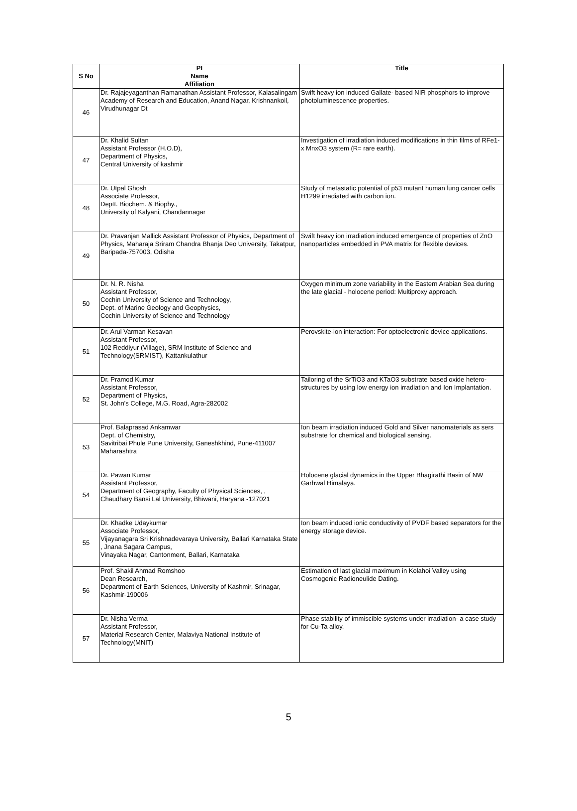| S No | PI Name Affiliation | Title |
| --- | --- | --- |
| 46 | Dr. Rajajeyaganthan Ramanathan Assistant Professor, Kalasalingam Academy of Research and Education, Anand Nagar, Krishnankoil, Virudhunagar Dt | Swift heavy ion induced Gallate- based NIR phosphors to improve photoluminescence properties. |
| 47 | Dr. Khalid Sultan Assistant Professor (H.O.D), Department of Physics, Central University of kashmir | Investigation of irradiation induced modifications in thin films of RFe1-x MnxO3 system (R= rare earth). |
| 48 | Dr. Utpal Ghosh Associate Professor, Deptt. Biochem. & Biophy., University of Kalyani, Chandannagar | Study of metastatic potential of p53 mutant human lung cancer cells H1299 irradiated with carbon ion. |
| 49 | Dr. Pravanjan Mallick Assistant Professor of Physics, Department of Physics, Maharaja Sriram Chandra Bhanja Deo University, Takatpur, Baripada-757003, Odisha | Swift heavy ion irradiation induced emergence of properties of ZnO nanoparticles embedded in PVA matrix for flexible devices. |
| 50 | Dr. N. R. Nisha Assistant Professor, Cochin University of Science and Technology, Dept. of Marine Geology and Geophysics, Cochin University of Science and Technology | Oxygen minimum zone variability in the Eastern Arabian Sea during the late glacial - holocene period: Multiproxy approach. |
| 51 | Dr. Arul Varman Kesavan Assistant Professor, 102 Reddiyur (Village), SRM Institute of Science and Technology(SRMIST), Kattankulathur | Perovskite-ion interaction: For optoelectronic device applications. |
| 52 | Dr. Pramod Kumar Assistant Professor, Department of Physics, St. John's College, M.G. Road, Agra-282002 | Tailoring of the SrTiO3 and KTaO3 substrate based oxide hetero-structures by using low energy ion irradiation and Ion Implantation. |
| 53 | Prof. Balaprasad Ankamwar Dept. of Chemistry, Savitribai Phule Pune University, Ganeshkhind, Pune-411007 Maharashtra | Ion beam irradiation induced Gold and Silver nanomaterials as sers substrate for chemical and biological sensing. |
| 54 | Dr. Pawan Kumar Assistant Professor, Department of Geography, Faculty of Physical Sciences, , Chaudhary Bansi Lal University, Bhiwani, Haryana -127021 | Holocene glacial dynamics in the Upper Bhagirathi Basin of NW Garhwal Himalaya. |
| 55 | Dr. Khadke Udaykumar Associate Professor, Vijayanagara Sri Krishnadevaraya University, Ballari Karnataka State , Jnana Sagara Campus, Vinayaka Nagar, Cantonment, Ballari, Karnataka | Ion beam induced ionic conductivity of PVDF based separators for the energy storage device. |
| 56 | Prof. Shakil Ahmad Romshoo Dean Research, Department of Earth Sciences, University of Kashmir, Srinagar, Kashmir-190006 | Estimation of last glacial maximum in Kolahoi Valley using Cosmogenic Radioneulide Dating. |
| 57 | Dr. Nisha Verma Assistant Professor, Material Research Center, Malaviya National Institute of Technology(MNIT) | Phase stability of immiscible systems under irradiation- a case study for Cu-Ta alloy. |
5